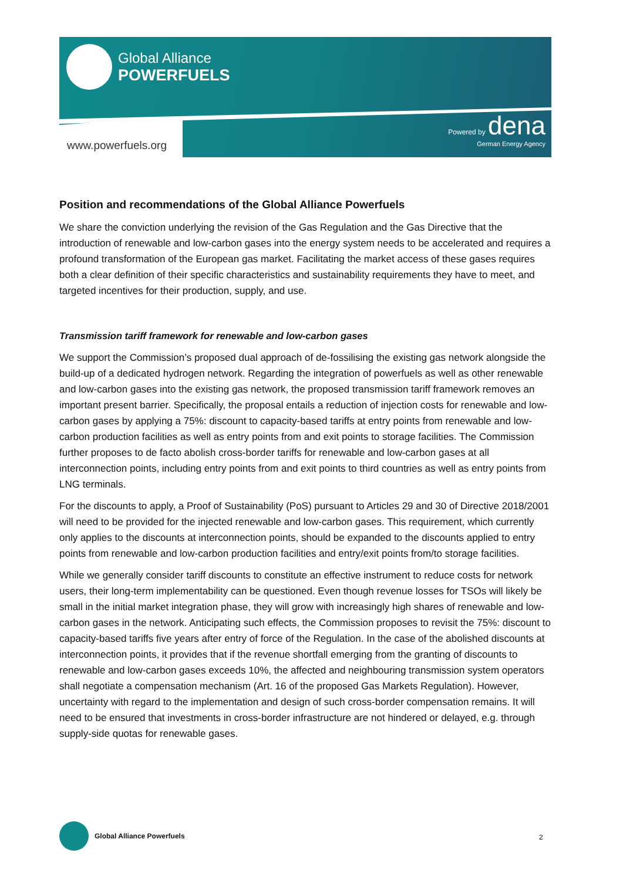Global Alliance
POWERFUELS
www.powerfuels.org
Powered by dena
German Energy Agency
Position and recommendations of the Global Alliance Powerfuels
We share the conviction underlying the revision of the Gas Regulation and the Gas Directive that the introduction of renewable and low-carbon gases into the energy system needs to be accelerated and requires a profound transformation of the European gas market. Facilitating the market access of these gases requires both a clear definition of their specific characteristics and sustainability requirements they have to meet, and targeted incentives for their production, supply, and use.
Transmission tariff framework for renewable and low-carbon gases
We support the Commission’s proposed dual approach of de-fossilising the existing gas network alongside the build-up of a dedicated hydrogen network. Regarding the integration of powerfuels as well as other renewable and low-carbon gases into the existing gas network, the proposed transmission tariff framework removes an important present barrier. Specifically, the proposal entails a reduction of injection costs for renewable and low-carbon gases by applying a 75%: discount to capacity-based tariffs at entry points from renewable and low-carbon production facilities as well as entry points from and exit points to storage facilities. The Commission further proposes to de facto abolish cross-border tariffs for renewable and low-carbon gases at all interconnection points, including entry points from and exit points to third countries as well as entry points from LNG terminals.
For the discounts to apply, a Proof of Sustainability (PoS) pursuant to Articles 29 and 30 of Directive 2018/2001 will need to be provided for the injected renewable and low-carbon gases. This requirement, which currently only applies to the discounts at interconnection points, should be expanded to the discounts applied to entry points from renewable and low-carbon production facilities and entry/exit points from/to storage facilities.
While we generally consider tariff discounts to constitute an effective instrument to reduce costs for network users, their long-term implementability can be questioned. Even though revenue losses for TSOs will likely be small in the initial market integration phase, they will grow with increasingly high shares of renewable and low-carbon gases in the network. Anticipating such effects, the Commission proposes to revisit the 75%: discount to capacity-based tariffs five years after entry of force of the Regulation. In the case of the abolished discounts at interconnection points, it provides that if the revenue shortfall emerging from the granting of discounts to renewable and low-carbon gases exceeds 10%, the affected and neighbouring transmission system operators shall negotiate a compensation mechanism (Art. 16 of the proposed Gas Markets Regulation). However, uncertainty with regard to the implementation and design of such cross-border compensation remains. It will need to be ensured that investments in cross-border infrastructure are not hindered or delayed, e.g. through supply-side quotas for renewable gases.
Global Alliance Powerfuels
2